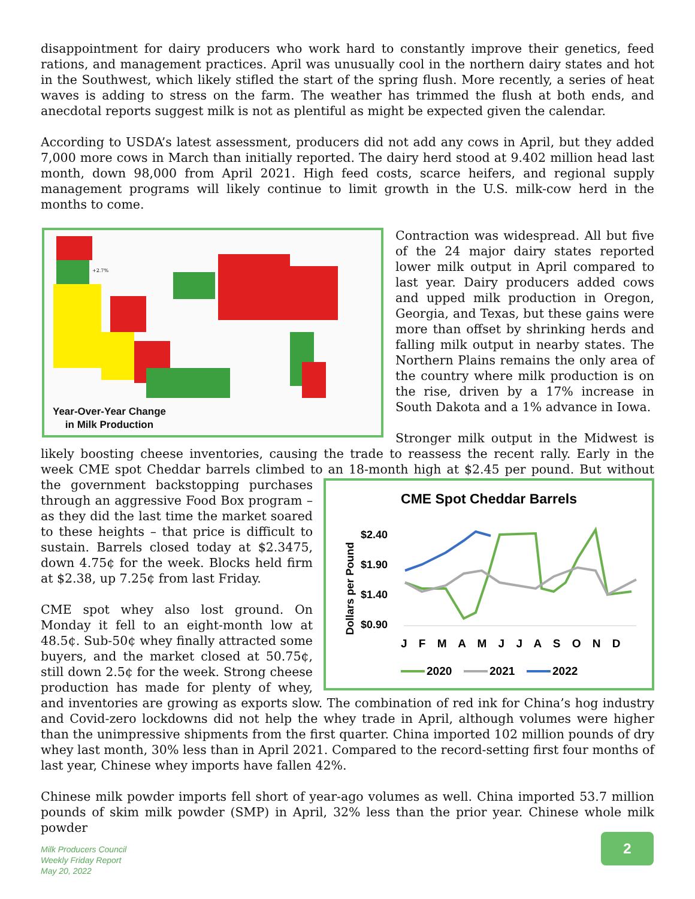disappointment for dairy producers who work hard to constantly improve their genetics, feed rations, and management practices. April was unusually cool in the northern dairy states and hot in the Southwest, which likely stifled the start of the spring flush. More recently, a series of heat waves is adding to stress on the farm. The weather has trimmed the flush at both ends, and anecdotal reports suggest milk is not as plentiful as might be expected given the calendar.
According to USDA’s latest assessment, producers did not add any cows in April, but they added 7,000 more cows in March than initially reported. The dairy herd stood at 9.402 million head last month, down 98,000 from April 2021. High feed costs, scarce heifers, and regional supply management programs will likely continue to limit growth in the U.S. milk-cow herd in the months to come.
+2.7%
Year-Over-Year Change
in Milk Production
Contraction was widespread. All but five of the 24 major dairy states reported lower milk output in April compared to last year. Dairy producers added cows and upped milk production in Oregon, Georgia, and Texas, but these gains were more than offset by shrinking herds and falling milk output in nearby states. The Northern Plains remains the only area of the country where milk production is on the rise, driven by a 17% increase in South Dakota and a 1% advance in Iowa.
Stronger milk output in the Midwest is likely boosting cheese inventories, causing the trade to reassess the recent rally. Early in the week CME spot Cheddar barrels climbed to an 18-month high at $2.45 per pound. But without the government
CME Spot Cheddar Barrels
Dollars per Pound
$2.40
$1.90
$1.40
$0.90
J F M A M J J A S O N D
2020
2021
2022
backstopping purchases through an aggressive Food Box program – as they did the last time the market soared to these heights – that price is difficult to sustain. Barrels closed today at $2.3475, down 4.75¢ for the week. Blocks held firm at $2.38, up 7.25¢ from last Friday.
CME spot whey also lost ground. On Monday it fell to an eight-month low at 48.5¢. Sub-50¢ whey finally attracted some buyers, and the market closed at 50.75¢, still down 2.5¢ for the week. Strong cheese production has made for plenty of whey, and inventories are growing as exports slow. The combination of red ink for China’s hog industry and Covid-zero lockdowns did not help the whey trade in April, although volumes were higher than the unimpressive shipments from the first quarter. China imported 102 million pounds of dry whey last month, 30% less than in April 2021. Compared to the record-setting first four months of last year, Chinese whey imports have fallen 42%.
Chinese milk powder imports fell short of year-ago volumes as well. China imported 53.7 million pounds of skim milk powder (SMP) in April, 32% less than the prior year. Chinese whole milk powder
Milk Producers Council
Weekly Friday Report
May 20, 2022
2